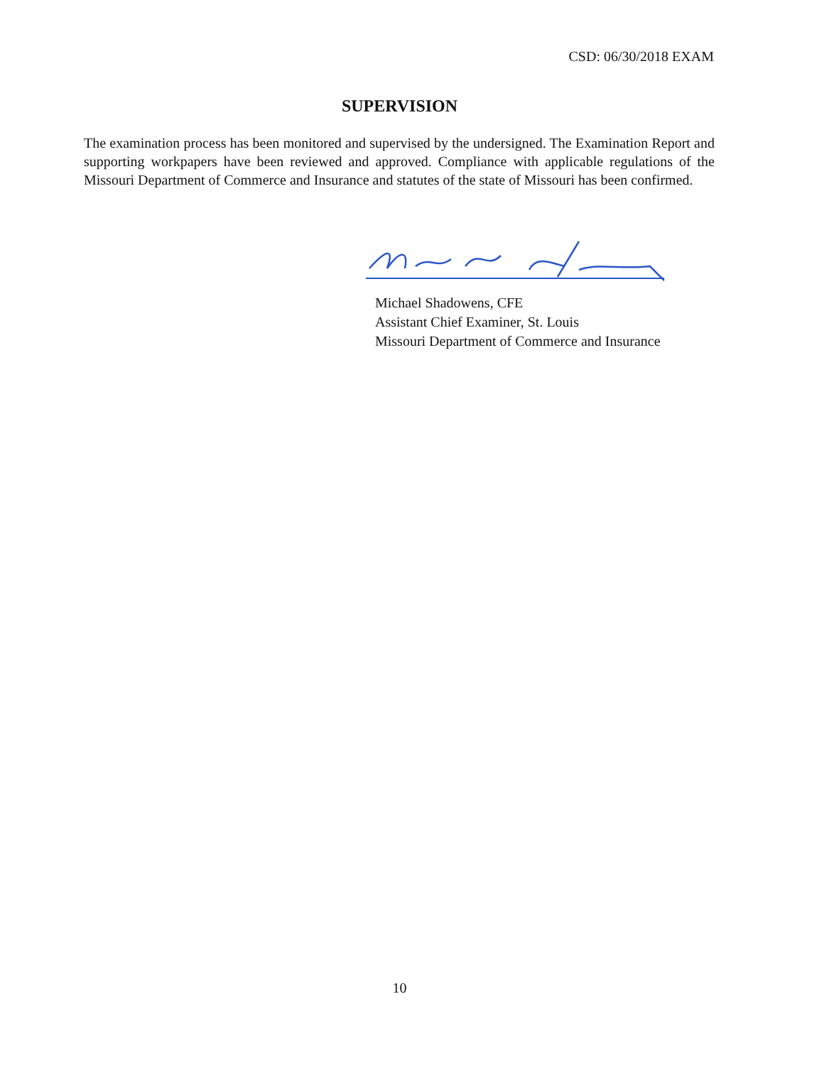CSD: 06/30/2018 EXAM
SUPERVISION
The examination process has been monitored and supervised by the undersigned. The Examination Report and supporting workpapers have been reviewed and approved. Compliance with applicable regulations of the Missouri Department of Commerce and Insurance and statutes of the state of Missouri has been confirmed.
Michael Shadowens, CFE
Assistant Chief Examiner, St. Louis
Missouri Department of Commerce and Insurance
10